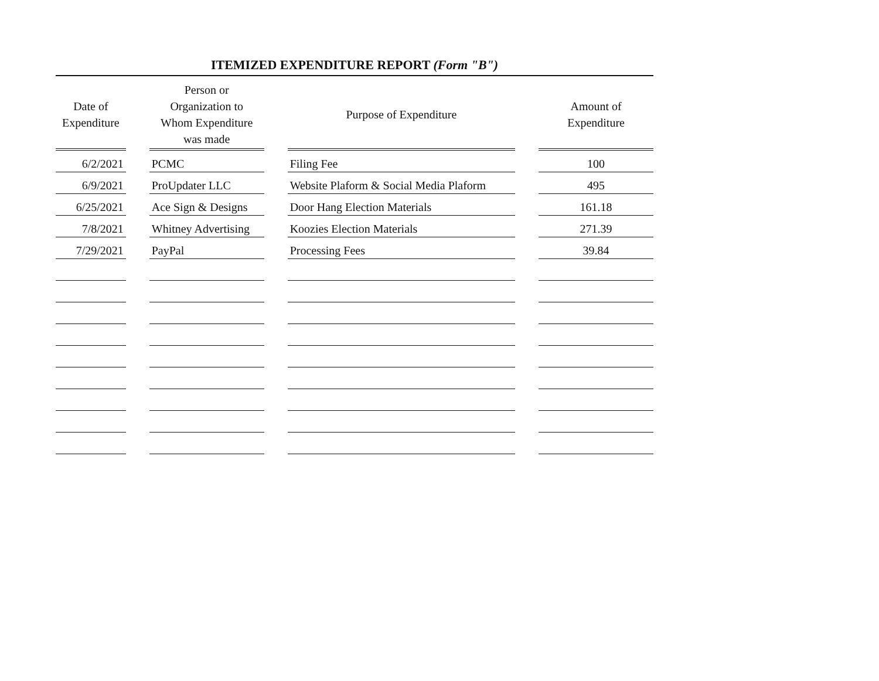ITEMIZED EXPENDITURE REPORT (Form "B")
| Date of Expenditure | Person or Organization to Whom Expenditure was made | Purpose of Expenditure | Amount of Expenditure |
| --- | --- | --- | --- |
| 6/2/2021 | PCMC | Filing Fee | 100 |
| 6/9/2021 | ProUpdater LLC | Website Plaform & Social Media Plaform | 495 |
| 6/25/2021 | Ace Sign & Designs | Door Hang Election Materials | 161.18 |
| 7/8/2021 | Whitney Advertising | Koozies Election Materials | 271.39 |
| 7/29/2021 | PayPal | Processing Fees | 39.84 |